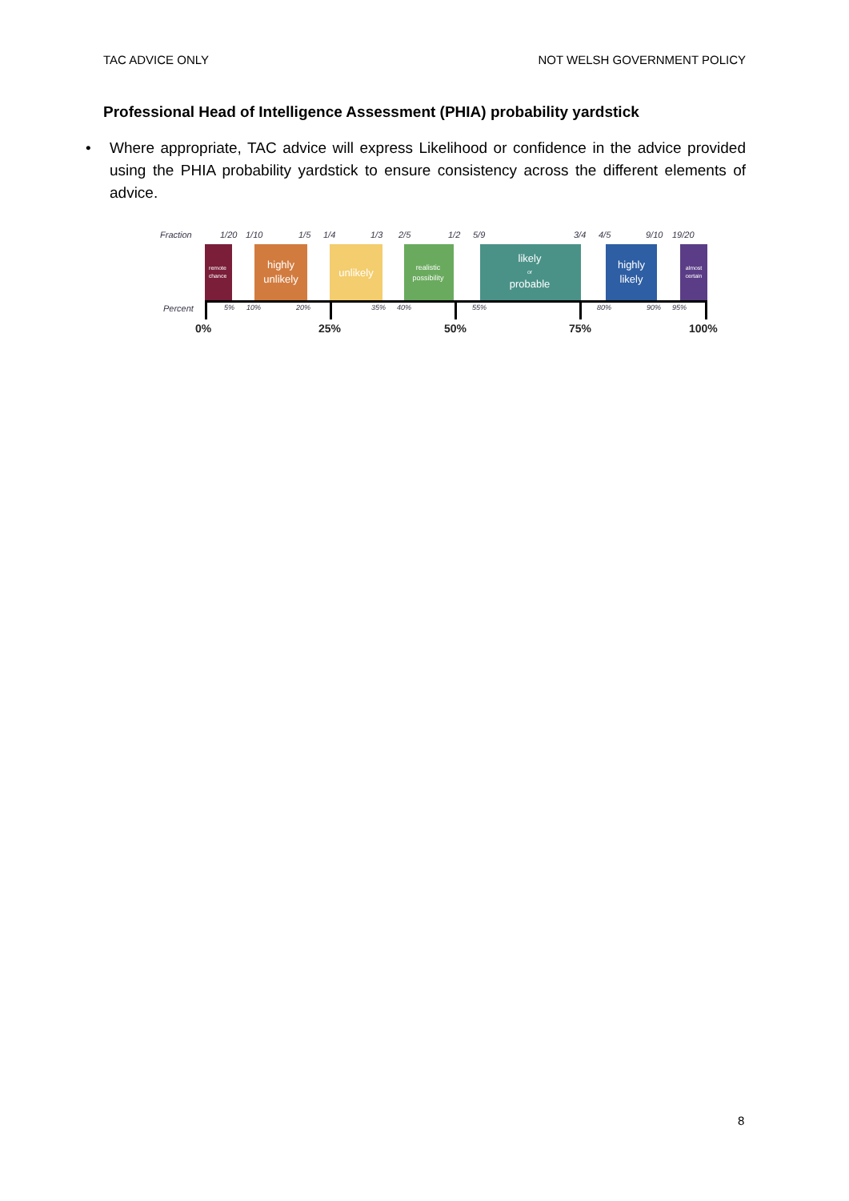TAC ADVICE ONLY NOT WELSH GOVERNMENT POLICY
Professional Head of Intelligence Assessment (PHIA) probability yardstick
• Where appropriate, TAC advice will express Likelihood or confidence in the advice provided using the PHIA probability yardstick to ensure consistency across the different elements of advice.
Fraction
1/20
1/10
1/5
1/4
1/3
2/5
1/2
5/9
3/4
4/5
9/10
19/20
remote
chance
highly
unlikely
unlikely
realistic
possibility
likely
or
probable
highly
likely
almost
certain
Percent
5%
10%
20%
35%
40%
55%
80%
90%
95%
0%
25%
50%
75%
100%
8